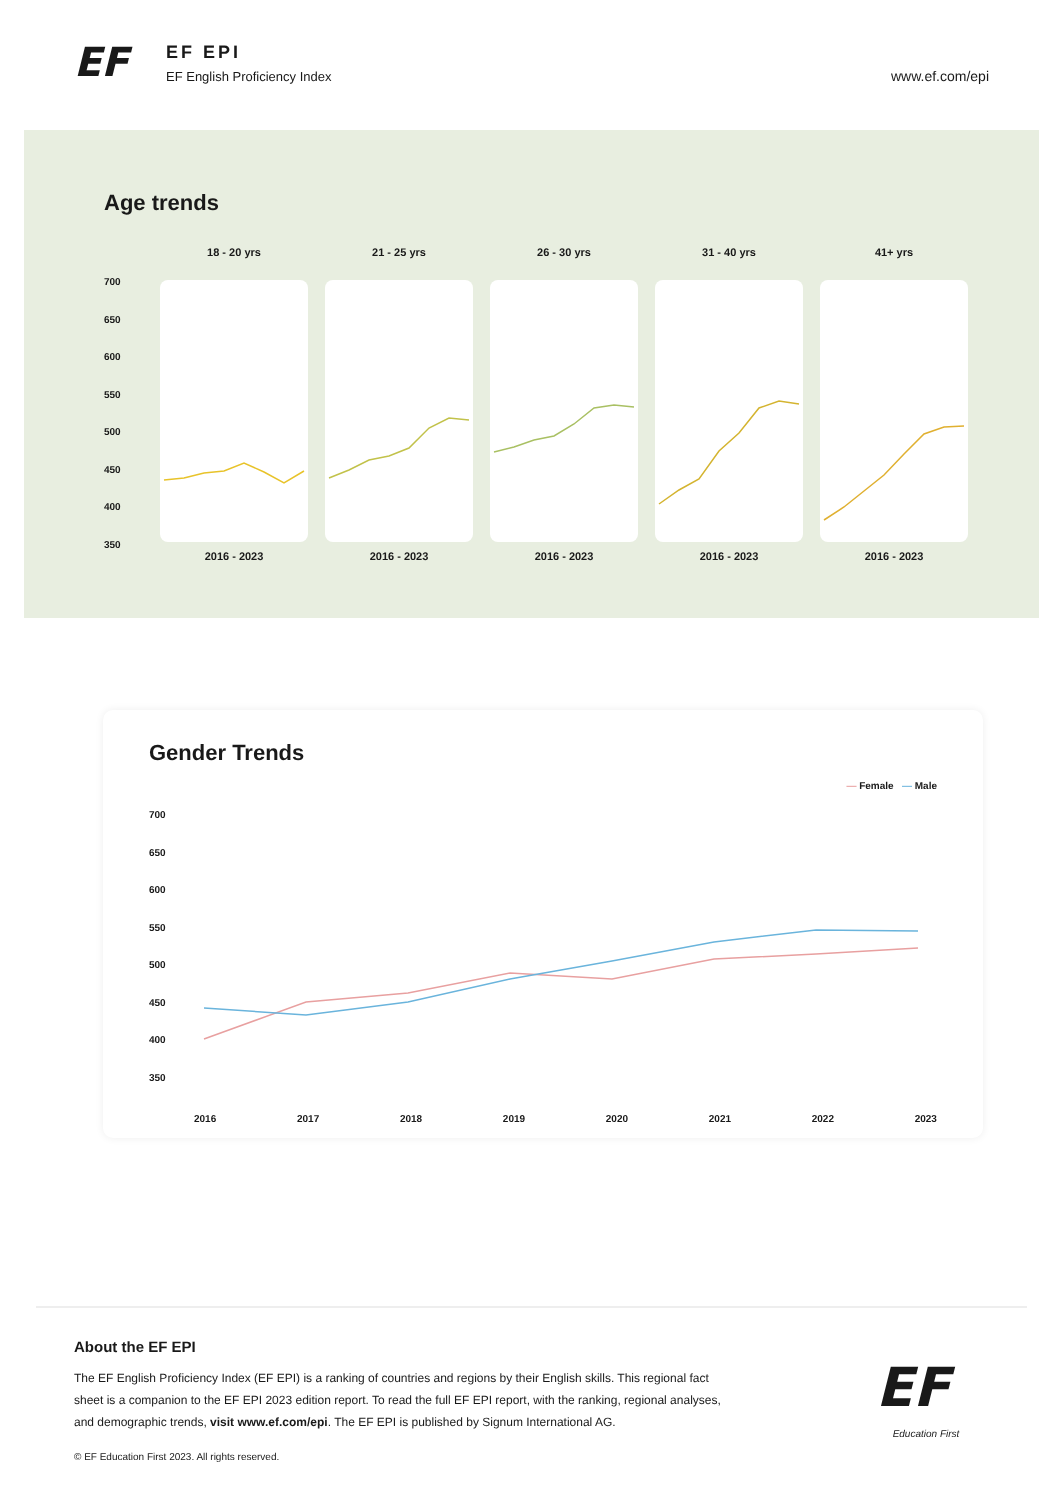EF
EF EPI
EF English Proficiency Index
www.ef.com/epi
Age trends
700
650
600
550
500
450
400
350
18 - 20 yrs
2016 - 2023
21 - 25 yrs
2016 - 2023
26 - 30 yrs
2016 - 2023
31 - 40 yrs
2016 - 2023
41+ yrs
2016 - 2023
Gender Trends
— Female — Male
700
650
600
550
500
450
400
350
2016 2017 2018 2019 2020 2021 2022 2023
About the EF EPI
The EF English Proficiency Index (EF EPI) is a ranking of countries and regions by their English skills. This regional fact sheet is a companion to the EF EPI 2023 edition report. To read the full EF EPI report, with the ranking, regional analyses, and demographic trends, visit www.ef.com/epi. The EF EPI is published by Signum International AG.
© EF Education First 2023. All rights reserved.
EF
Education First